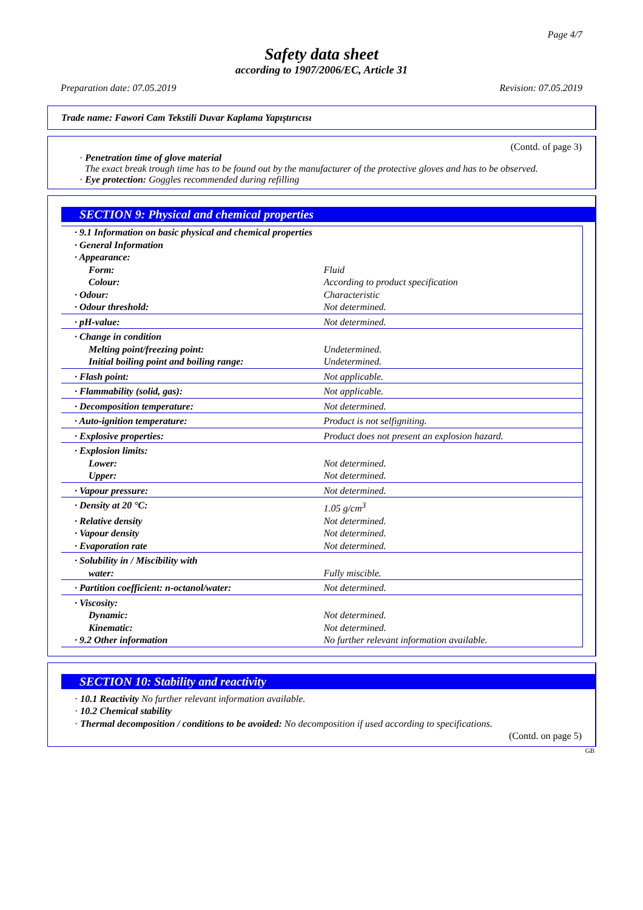Page 4/7
Safety data sheet
according to 1907/2006/EC, Article 31
Preparation date: 07.05.2019 Revision: 07.05.2019
Trade name: Fawori Cam Tekstili Duvar Kaplama Yapıştırıcısı
(Contd. of page 3)
· Penetration time of glove material
The exact break trough time has to be found out by the manufacturer of the protective gloves and has to be observed.
· Eye protection: Goggles recommended during refilling
SECTION 9: Physical and chemical properties
| · 9.1 Information on basic physical and chemical properties | |
| · General Information | |
| · Appearance: | |
| Form: | Fluid |
| Colour: | According to product specification |
| · Odour: | Characteristic |
| · Odour threshold: | Not determined. |
| · pH-value: | Not determined. |
| · Change in condition | |
| Melting point/freezing point: | Undetermined. |
| Initial boiling point and boiling range: | Undetermined. |
| · Flash point: | Not applicable. |
| · Flammability (solid, gas): | Not applicable. |
| · Decomposition temperature: | Not determined. |
| · Auto-ignition temperature: | Product is not selfigniting. |
| · Explosive properties: | Product does not present an explosion hazard. |
| · Explosion limits: | |
| Lower: | Not determined. |
| Upper: | Not determined. |
| · Vapour pressure: | Not determined. |
| · Density at 20 °C: | 1.05 g/cm<sup>3</sup> |
| · Relative density | Not determined. |
| · Vapour density | Not determined. |
| · Evaporation rate | Not determined. |
| · Solubility in / Miscibility with | |
| water: | Fully miscible. |
| · Partition coefficient: n-octanol/water: | Not determined. |
| · Viscosity: | |
| Dynamic: | Not determined. |
| Kinematic: | Not determined. |
| · 9.2 Other information | No further relevant information available. |
SECTION 10: Stability and reactivity
· 10.1 Reactivity No further relevant information available.
· 10.2 Chemical stability
· Thermal decomposition / conditions to be avoided: No decomposition if used according to specifications.
(Contd. on page 5)
GB